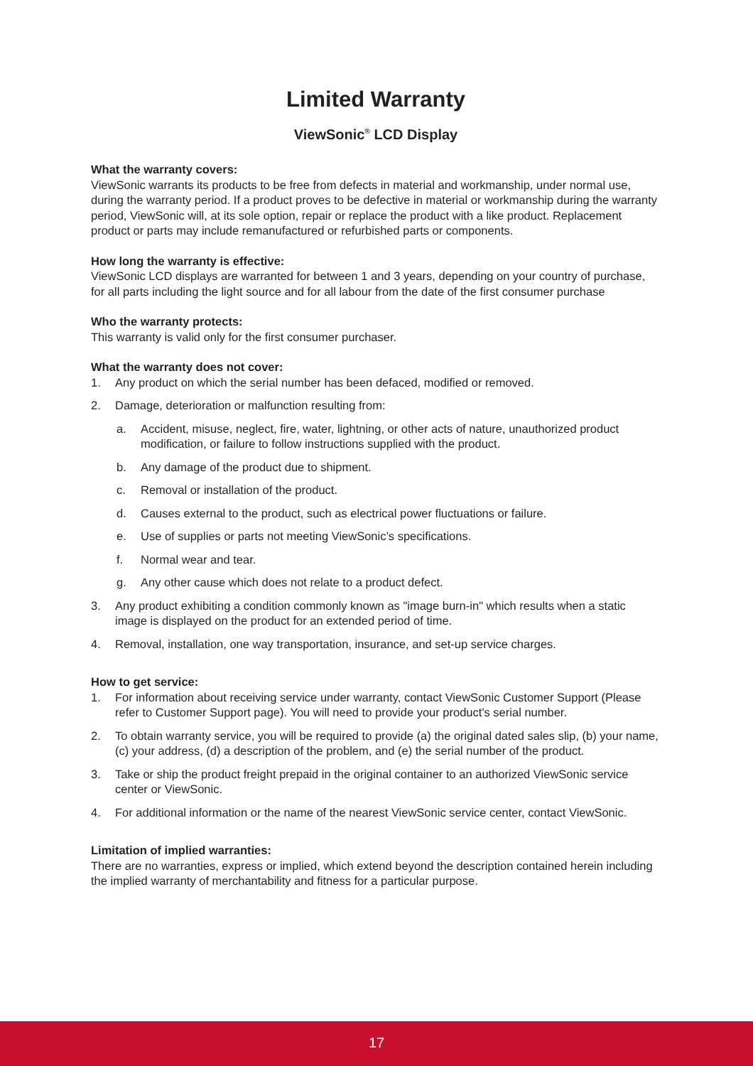Limited Warranty
ViewSonic<sup>®</sup> LCD Display
What the warranty covers:
ViewSonic warrants its products to be free from defects in material and workmanship, under normal use, during the warranty period. If a product proves to be defective in material or workmanship during the warranty period, ViewSonic will, at its sole option, repair or replace the product with a like product. Replacement product or parts may include remanufactured or refurbished parts or components.
How long the warranty is effective:
ViewSonic LCD displays are warranted for between 1 and 3 years, depending on your country of purchase, for all parts including the light source and for all labour from the date of the first consumer purchase
Who the warranty protects:
This warranty is valid only for the first consumer purchaser.
What the warranty does not cover:
1. Any product on which the serial number has been defaced, modified or removed.
2. Damage, deterioration or malfunction resulting from:
a. Accident, misuse, neglect, fire, water, lightning, or other acts of nature, unauthorized product modification, or failure to follow instructions supplied with the product.
b. Any damage of the product due to shipment.
c. Removal or installation of the product.
d. Causes external to the product, such as electrical power fluctuations or failure.
e. Use of supplies or parts not meeting ViewSonic’s specifications.
f. Normal wear and tear.
g. Any other cause which does not relate to a product defect.
3. Any product exhibiting a condition commonly known as "image burn-in" which results when a static image is displayed on the product for an extended period of time.
4. Removal, installation, one way transportation, insurance, and set-up service charges.
How to get service:
1. For information about receiving service under warranty, contact ViewSonic Customer Support (Please refer to Customer Support page). You will need to provide your product's serial number.
2. To obtain warranty service, you will be required to provide (a) the original dated sales slip, (b) your name, (c) your address, (d) a description of the problem, and (e) the serial number of the product.
3. Take or ship the product freight prepaid in the original container to an authorized ViewSonic service center or ViewSonic.
4. For additional information or the name of the nearest ViewSonic service center, contact ViewSonic.
Limitation of implied warranties:
There are no warranties, express or implied, which extend beyond the description contained herein including the implied warranty of merchantability and fitness for a particular purpose.
17